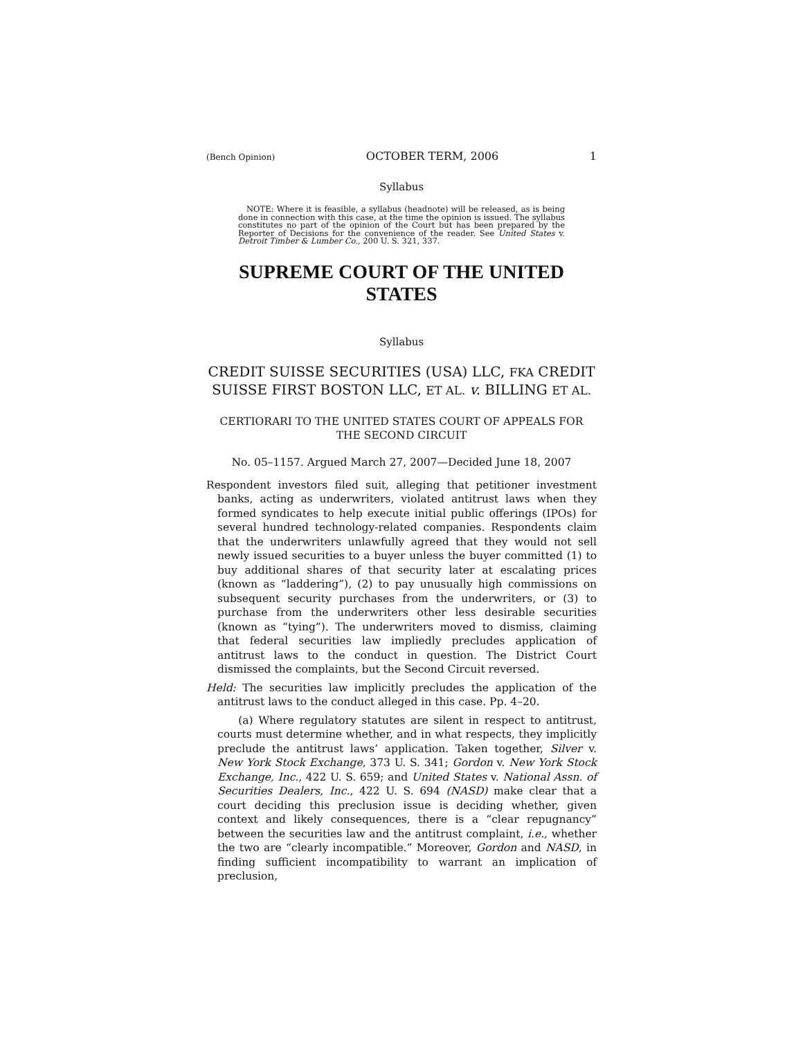(Bench Opinion) OCTOBER TERM, 2006 1
Syllabus
NOTE: Where it is feasible, a syllabus (headnote) will be released, as is being done in connection with this case, at the time the opinion is issued. The syllabus constitutes no part of the opinion of the Court but has been prepared by the Reporter of Decisions for the convenience of the reader. See United States v. Detroit Timber & Lumber Co., 200 U. S. 321, 337.
SUPREME COURT OF THE UNITED STATES
Syllabus
CREDIT SUISSE SECURITIES (USA) LLC, FKA CREDIT SUISSE FIRST BOSTON LLC, ET AL. v. BILLING ET AL.
CERTIORARI TO THE UNITED STATES COURT OF APPEALS FOR THE SECOND CIRCUIT
No. 05–1157. Argued March 27, 2007—Decided June 18, 2007
Respondent investors filed suit, alleging that petitioner investment banks, acting as underwriters, violated antitrust laws when they formed syndicates to help execute initial public offerings (IPOs) for several hundred technology-related companies. Respondents claim that the underwriters unlawfully agreed that they would not sell newly issued securities to a buyer unless the buyer committed (1) to buy additional shares of that security later at escalating prices (known as “laddering”), (2) to pay unusually high commissions on subsequent security purchases from the underwriters, or (3) to purchase from the underwriters other less desirable securities (known as “tying”). The underwriters moved to dismiss, claiming that federal securities law impliedly precludes application of antitrust laws to the conduct in question. The District Court dismissed the complaints, but the Second Circuit reversed.
Held: The securities law implicitly precludes the application of the antitrust laws to the conduct alleged in this case. Pp. 4–20.
(a) Where regulatory statutes are silent in respect to antitrust, courts must determine whether, and in what respects, they implicitly preclude the antitrust laws’ application. Taken together, Silver v. New York Stock Exchange, 373 U. S. 341; Gordon v. New York Stock Exchange, Inc., 422 U. S. 659; and United States v. National Assn. of Securities Dealers, Inc., 422 U. S. 694 (NASD) make clear that a court deciding this preclusion issue is deciding whether, given context and likely consequences, there is a “clear repugnancy” between the securities law and the antitrust complaint, i.e., whether the two are “clearly incompatible.” Moreover, Gordon and NASD, in finding sufficient incompatibility to warrant an implication of preclusion,